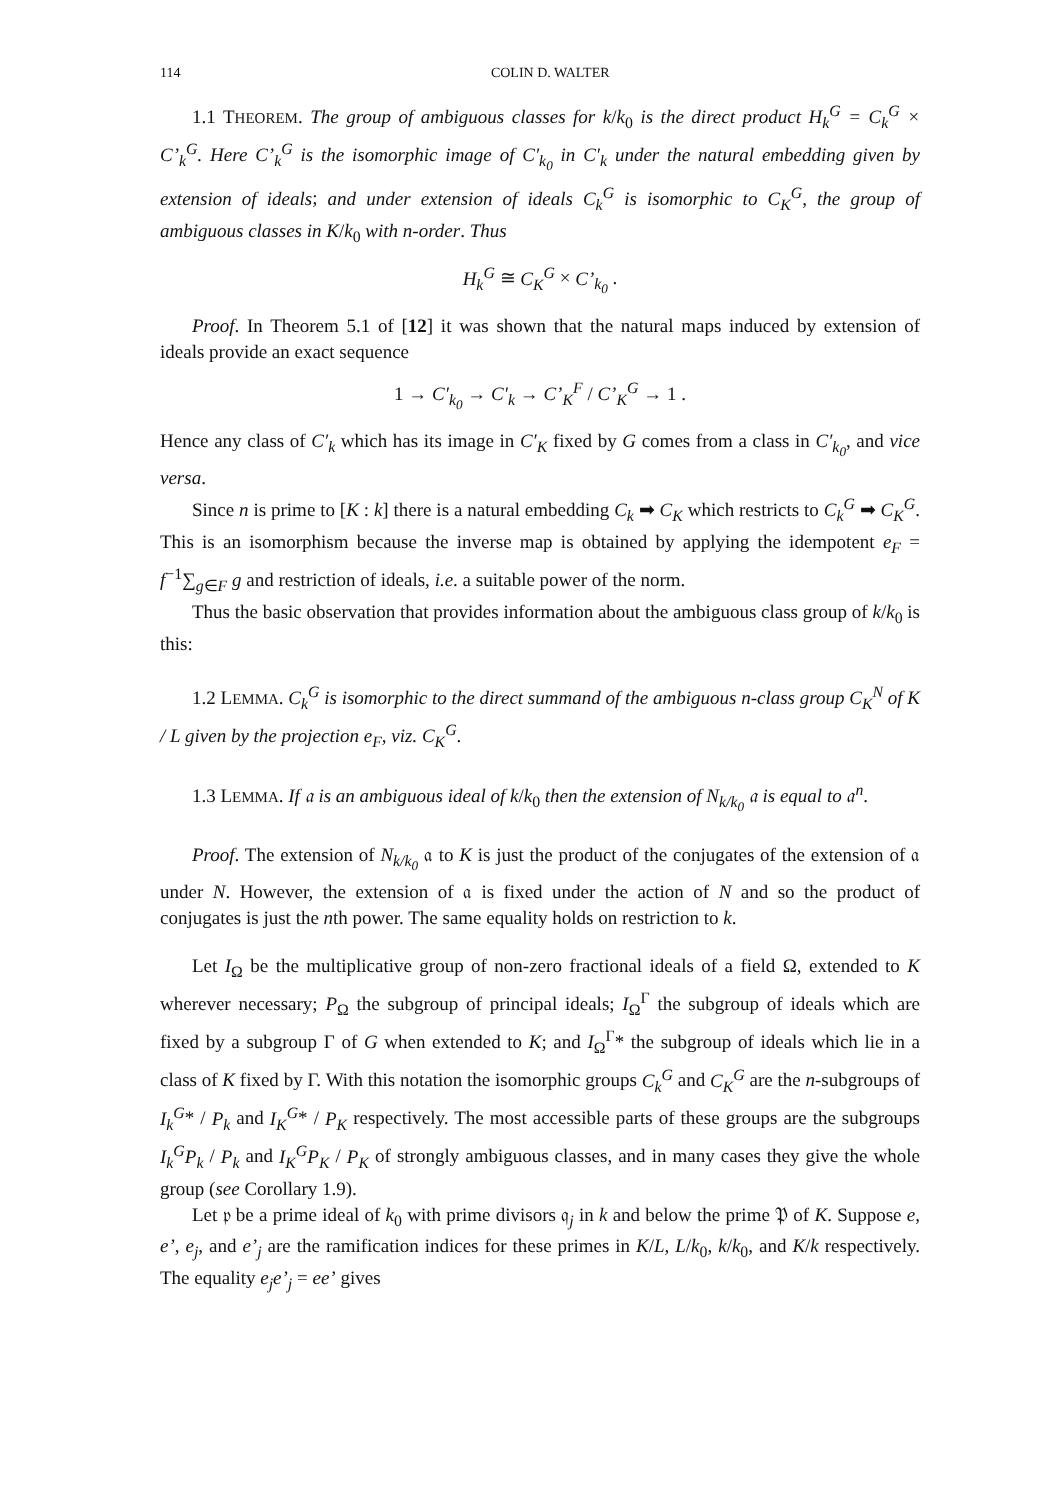114 COLIN D. WALTER
1.1 THEOREM. The group of ambiguous classes for k/k<sub>0</sub> is the direct product H<sub>k</sub><sup>G</sup> = C<sub>k</sub><sup>G</sup> × C’<sub>k</sub><sup>G</sup>. Here C’<sub>k</sub><sup>G</sup> is the isomorphic image of C′<sub>k<sub>0</sub></sub> in C′<sub>k</sub> under the natural embedding given by extension of ideals; and under extension of ideals C<sub>k</sub><sup>G</sup> is isomorphic to C<sub>K</sub><sup>G</sup>, the group of ambiguous classes in K/k<sub>0</sub> with n-order. Thus
H<sub>k</sub><sup>G</sup> ≅ C<sub>K</sub><sup>G</sup> × C’<sub>k<sub>0</sub></sub> .
Proof. In Theorem 5.1 of [12] it was shown that the natural maps induced by extension of ideals provide an exact sequence
1 → C′<sub>k<sub>0</sub></sub> → C′<sub>k</sub> → C’<sub>K</sub><sup>F</sup> / C’<sub>K</sub><sup>G</sup> → 1 .
Hence any class of C′<sub>k</sub> which has its image in C′<sub>K</sub> fixed by G comes from a class in C′<sub>k<sub>0</sub></sub>, and vice versa.
Since n is prime to [K : k] there is a natural embedding C<sub>k</sub> ➡ C<sub>K</sub> which restricts to C<sub>k</sub><sup>G</sup> ➡ C<sub>K</sub><sup>G</sup>. This is an isomorphism because the inverse map is obtained by applying the idempotent e<sub>F</sub> = f<sup>−1</sup>∑<sub>g∈F</sub> g and restriction of ideals, i.e. a suitable power of the norm.
Thus the basic observation that provides information about the ambiguous class group of k/k<sub>0</sub> is this:
1.2 LEMMA. C<sub>k</sub><sup>G</sup> is isomorphic to the direct summand of the ambiguous n-class group C<sub>K</sub><sup>N</sup> of K / L given by the projection e<sub>F</sub>, viz. C<sub>K</sub><sup>G</sup>.
1.3 LEMMA. If 𝔞 is an ambiguous ideal of k/k<sub>0</sub> then the extension of N<sub>k/k<sub>0</sub></sub> 𝔞 is equal to 𝔞<sup>n</sup>.
Proof. The extension of N<sub>k/k<sub>0</sub></sub> 𝔞 to K is just the product of the conjugates of the extension of 𝔞 under N. However, the extension of 𝔞 is fixed under the action of N and so the product of conjugates is just the nth power. The same equality holds on restriction to k.
Let I<sub>Ω</sub> be the multiplicative group of non-zero fractional ideals of a field Ω, extended to K wherever necessary; P<sub>Ω</sub> the subgroup of principal ideals; I<sub>Ω</sub><sup>Γ</sup> the subgroup of ideals which are fixed by a subgroup Γ of G when extended to K; and I<sub>Ω</sub><sup>Γ</sup>* the subgroup of ideals which lie in a class of K fixed by Γ. With this notation the isomorphic groups C<sub>k</sub><sup>G</sup> and C<sub>K</sub><sup>G</sup> are the n-subgroups of I<sub>k</sub><sup>G</sup>* / P<sub>k</sub> and I<sub>K</sub><sup>G</sup>* / P<sub>K</sub> respectively. The most accessible parts of these groups are the subgroups I<sub>k</sub><sup>G</sup>P<sub>k</sub> / P<sub>k</sub> and I<sub>K</sub><sup>G</sup>P<sub>K</sub> / P<sub>K</sub> of strongly ambiguous classes, and in many cases they give the whole group (see Corollary 1.9).
Let 𝔭 be a prime ideal of k<sub>0</sub> with prime divisors 𝔮<sub>j</sub> in k and below the prime 𝔓 of K. Suppose e, e’, e<sub>j</sub>, and e’<sub>j</sub> are the ramification indices for these primes in K/L, L/k<sub>0</sub>, k/k<sub>0</sub>, and K/k respectively. The equality e<sub>j</sub>e’<sub>j</sub> = ee’ gives